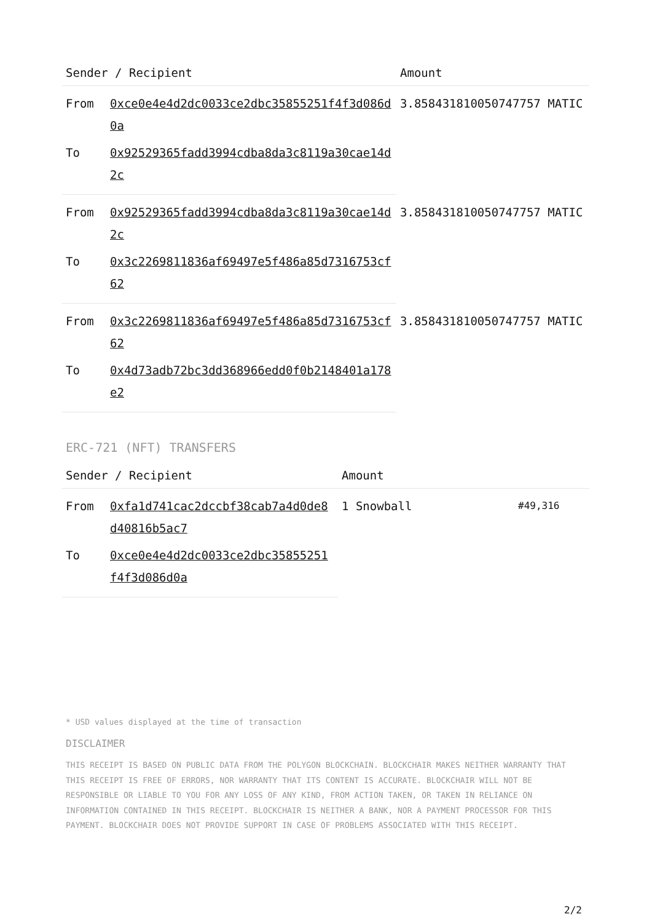| Sender / Recipient | | Amount |
| --- | --- | --- |
| From | 0xce0e4e4d2dc0033ce2dbc35855251f4f3d086d0a | 3.858431810050747757 MATIC |
| To | 0x92529365fadd3994cdba8da3c8119a30cae14d2c | |
| From | 0x92529365fadd3994cdba8da3c8119a30cae14d2c | 3.858431810050747757 MATIC |
| To | 0x3c2269811836af69497e5f486a85d7316753cf62 | |
| From | 0x3c2269811836af69497e5f486a85d7316753cf62 | 3.858431810050747757 MATIC |
| To | 0x4d73adb72bc3dd368966edd0f0b2148401a178e2 | |
ERC-721 (NFT) TRANSFERS
| Sender / Recipient | | Amount | |
| --- | --- | --- | --- |
| From | 0xfa1d741cac2dccbf38cab7a4d0de8d40816b5ac7 | 1 Snowball | #49,316 |
| To | 0xce0e4e4d2dc0033ce2dbc35855251f4f3d086d0a | | |
* USD values displayed at the time of transaction
DISCLAIMER
THIS RECEIPT IS BASED ON PUBLIC DATA FROM THE POLYGON BLOCKCHAIN. BLOCKCHAIR MAKES NEITHER WARRANTY THAT THIS RECEIPT IS FREE OF ERRORS, NOR WARRANTY THAT ITS CONTENT IS ACCURATE. BLOCKCHAIR WILL NOT BE RESPONSIBLE OR LIABLE TO YOU FOR ANY LOSS OF ANY KIND, FROM ACTION TAKEN, OR TAKEN IN RELIANCE ON INFORMATION CONTAINED IN THIS RECEIPT. BLOCKCHAIR IS NEITHER A BANK, NOR A PAYMENT PROCESSOR FOR THIS PAYMENT. BLOCKCHAIR DOES NOT PROVIDE SUPPORT IN CASE OF PROBLEMS ASSOCIATED WITH THIS RECEIPT.
2/2